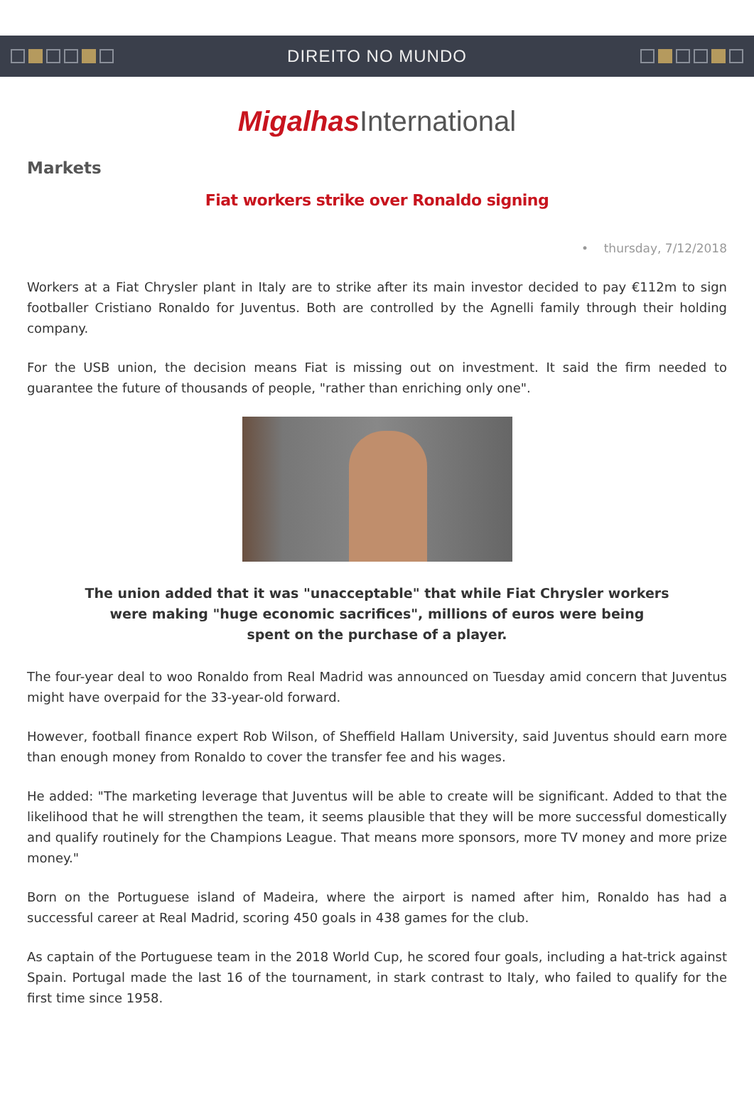DIREITO NO MUNDO
Migalhas International
Markets
Fiat workers strike over Ronaldo signing
• thursday, 7/12/2018
Workers at a Fiat Chrysler plant in Italy are to strike after its main investor decided to pay €112m to sign footballer Cristiano Ronaldo for Juventus. Both are controlled by the Agnelli family through their holding company.
For the USB union, the decision means Fiat is missing out on investment. It said the firm needed to guarantee the future of thousands of people, "rather than enriching only one".
The union added that it was "unacceptable" that while Fiat Chrysler workers
were making "huge economic sacrifices", millions of euros were being
spent on the purchase of a player.
The four-year deal to woo Ronaldo from Real Madrid was announced on Tuesday amid concern that Juventus might have overpaid for the 33-year-old forward.
However, football finance expert Rob Wilson, of Sheffield Hallam University, said Juventus should earn more than enough money from Ronaldo to cover the transfer fee and his wages.
He added: "The marketing leverage that Juventus will be able to create will be significant. Added to that the likelihood that he will strengthen the team, it seems plausible that they will be more successful domestically and qualify routinely for the Champions League. That means more sponsors, more TV money and more prize money."
Born on the Portuguese island of Madeira, where the airport is named after him, Ronaldo has had a successful career at Real Madrid, scoring 450 goals in 438 games for the club.
As captain of the Portuguese team in the 2018 World Cup, he scored four goals, including a hat-trick against Spain. Portugal made the last 16 of the tournament, in stark contrast to Italy, who failed to qualify for the first time since 1958.